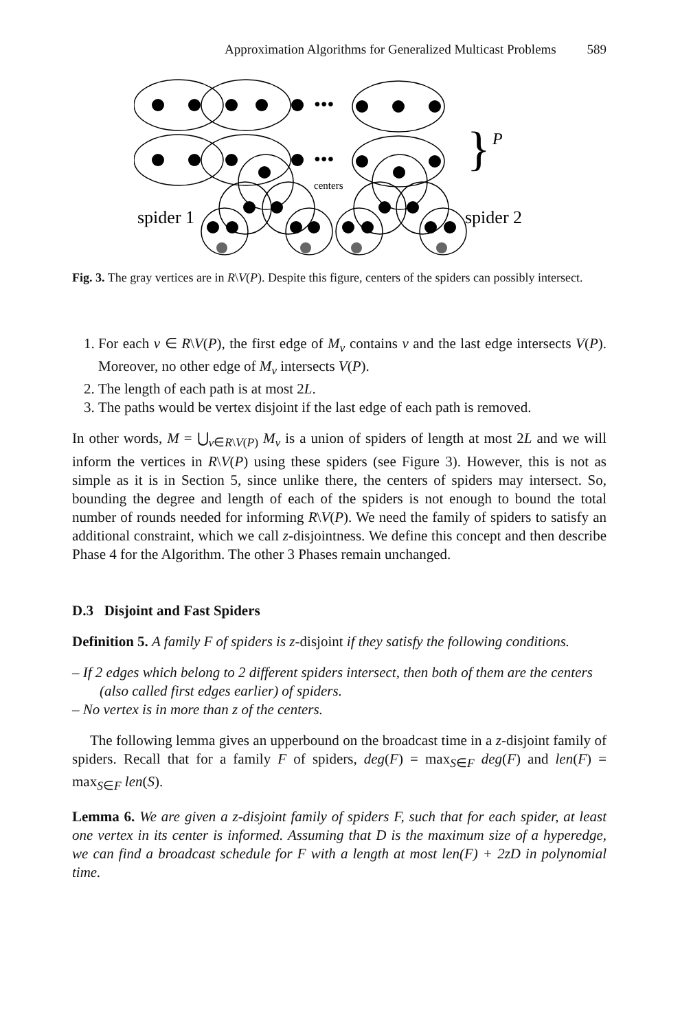Approximation Algorithms for Generalized Multicast Problems 589
•••
•••
centers
spider 1
spider 2
}
P
Fig. 3. The gray vertices are in R\V(P). Despite this figure, centers of the spiders can possibly intersect.
1. For each v ∈ R\V(P), the first edge of M<sub>v</sub> contains v and the last edge intersects V(P). Moreover, no other edge of M<sub>v</sub> intersects V(P).
2. The length of each path is at most 2L.
3. The paths would be vertex disjoint if the last edge of each path is removed.
In other words, M = ⋃<sub>v∈R\V(P)</sub> M<sub>v</sub> is a union of spiders of length at most 2L and we will inform the vertices in R\V(P) using these spiders (see Figure 3). However, this is not as simple as it is in Section 5, since unlike there, the centers of spiders may intersect. So, bounding the degree and length of each of the spiders is not enough to bound the total number of rounds needed for informing R\V(P). We need the family of spiders to satisfy an additional constraint, which we call z-disjointness. We define this concept and then describe Phase 4 for the Algorithm. The other 3 Phases remain unchanged.
D.3 Disjoint and Fast Spiders
Definition 5. A family F of spiders is z-disjoint if they satisfy the following conditions.
– If 2 edges which belong to 2 different spiders intersect, then both of them are the centers (also called first edges earlier) of spiders.
– No vertex is in more than z of the centers.
The following lemma gives an upperbound on the broadcast time in a z-disjoint family of spiders. Recall that for a family F of spiders, deg(F) = max<sub>S∈F</sub> deg(F) and len(F) = max<sub>S∈F</sub> len(S).
Lemma 6. We are given a z-disjoint family of spiders F, such that for each spider, at least one vertex in its center is informed. Assuming that D is the maximum size of a hyperedge, we can find a broadcast schedule for F with a length at most len(F) + 2zD in polynomial time.